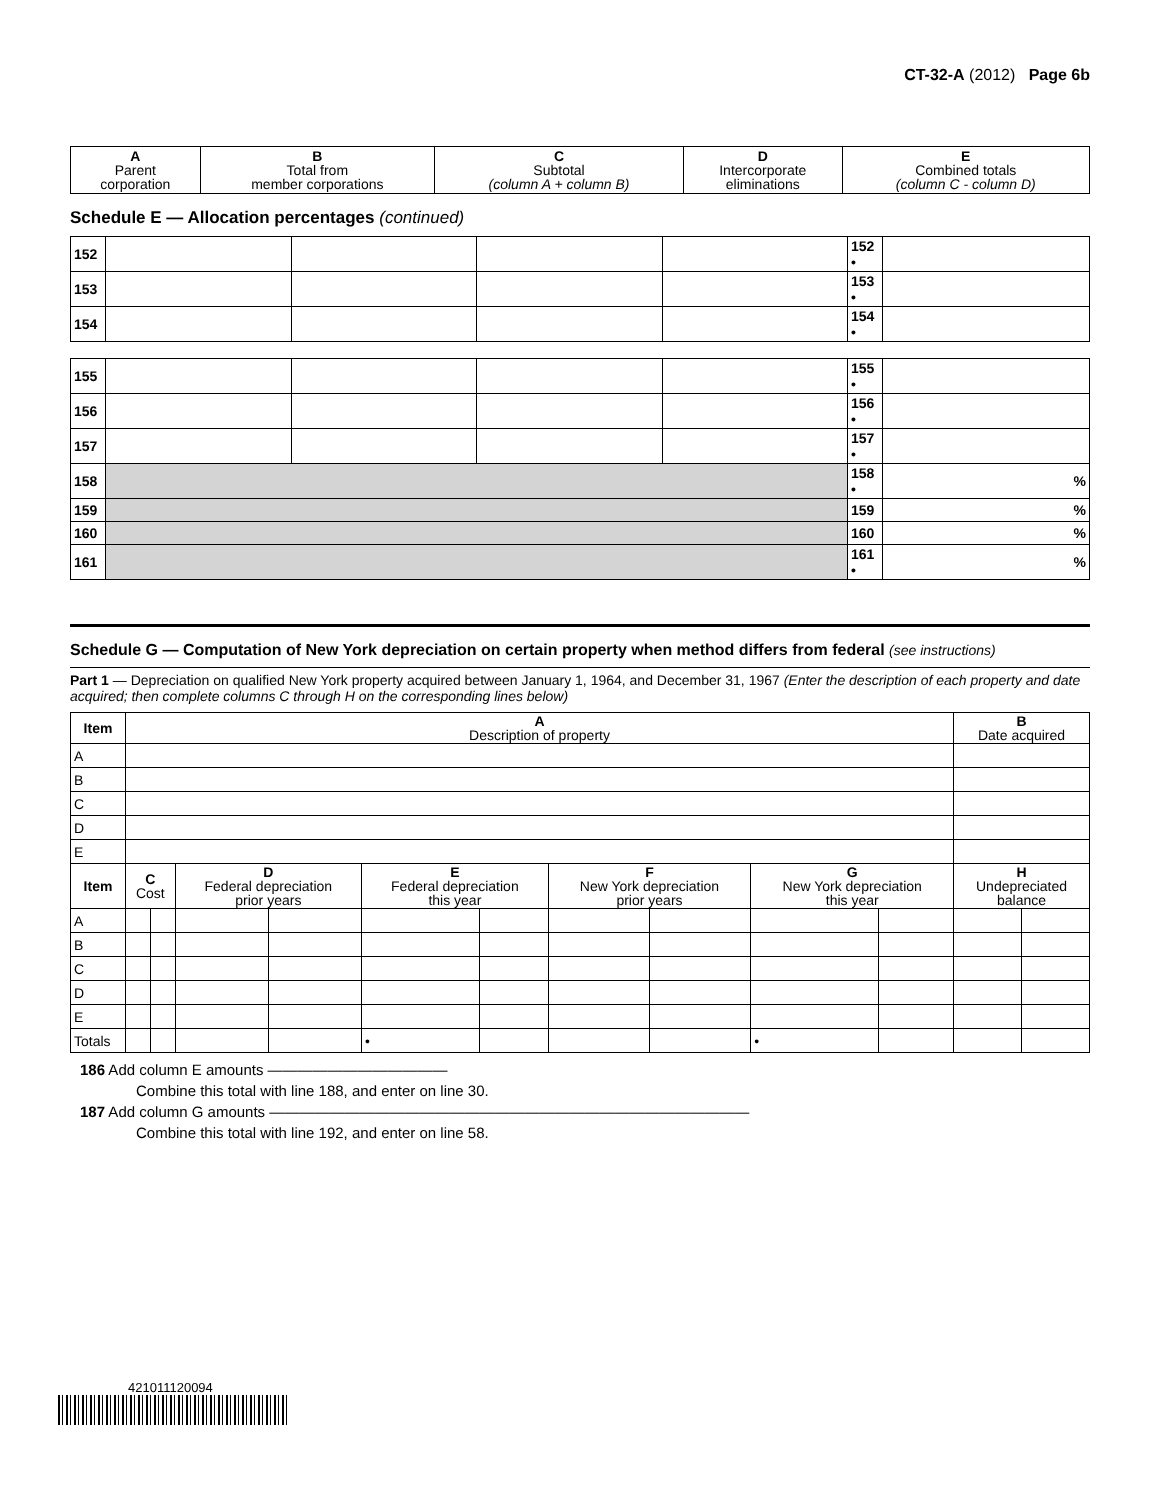CT-32-A (2012) Page 6b
| A Parent corporation | B Total from member corporations | C Subtotal (column A + column B) | D Intercorporate eliminations | E Combined totals (column C - column D) |
Schedule E — Allocation percentages (continued)
| 152 | | | | | 152 • | |
| 153 | | | | | 153 • | |
| 154 | | | | | 154 • | |
| 155 | | | | | 155 • | |
| 156 | | | | | 156 • | |
| 157 | | | | | 157 • | |
| 158 | | | | | 158 • | % |
| 159 | | | | | 159 | % |
| 160 | | | | | 160 | % |
| 161 | | | | | 161 • | % |
Schedule G — Computation of New York depreciation on certain property when method differs from federal (see instructions)
Part 1 — Depreciation on qualified New York property acquired between January 1, 1964, and December 31, 1967 (Enter the description of each property and date acquired; then complete columns C through H on the corresponding lines below)
| Item | A Description of property | | | | | | | | | | B Date acquired | |
| --- | --- | --- | --- | --- | --- | --- | --- | --- | --- | --- | --- | --- |
| A | | | | | | | | | | | | |
| B | | | | | | | | | | | | |
| C | | | | | | | | | | | | |
| D | | | | | | | | | | | | |
| E | | | | | | | | | | | | |
| Item | C Cost | | D Federal depreciation prior years | | E Federal depreciation this year | | F New York depreciation prior years | | G New York depreciation this year | | H Undepreciated balance | |
| A | | | | | | | | | | | | |
| B | | | | | | | | | | | | |
| C | | | | | | | | | | | | |
| D | | | | | | | | | | | | |
| E | | | | | | | | | | | | |
| Totals | | | | | • | | | | • | | | |
186 Add column E amounts ————————————
Combine this total with line 188, and enter on line 30.
187 Add column G amounts ————————————————————————————————
Combine this total with line 192, and enter on line 58.
421011120094